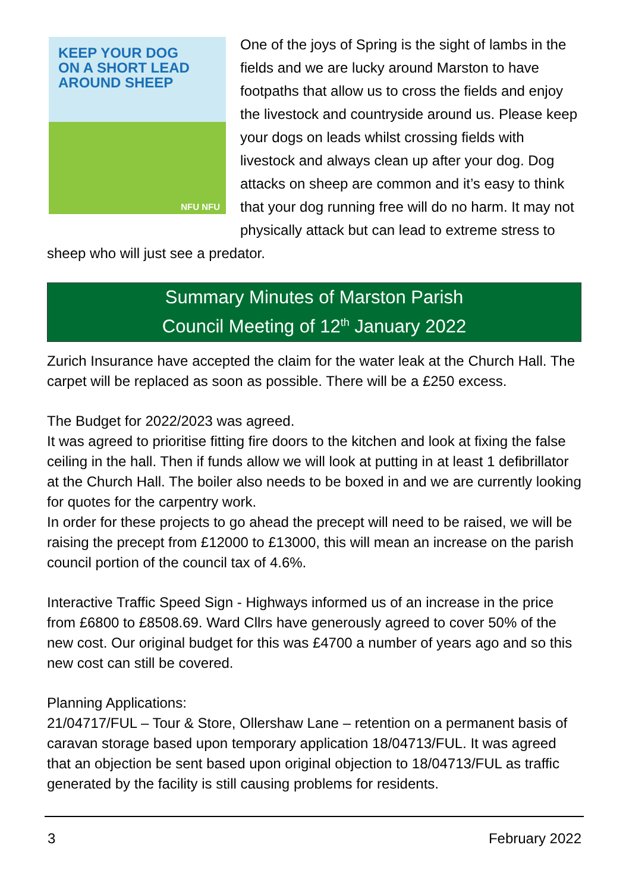KEEP YOUR DOG
ON A SHORT LEAD
AROUND SHEEP
NFU NFU
One of the joys of Spring is the sight of lambs in the fields and we are lucky around Marston to have footpaths that allow us to cross the fields and enjoy the livestock and countryside around us. Please keep your dogs on leads whilst crossing fields with livestock and always clean up after your dog. Dog attacks on sheep are common and it’s easy to think that your dog running free will do no harm. It may not physically attack but can lead to extreme stress to sheep who will just see a predator.
Summary Minutes of Marston Parish
Council Meeting of 12<sup>th</sup> January 2022
Zurich Insurance have accepted the claim for the water leak at the Church Hall. The carpet will be replaced as soon as possible. There will be a £250 excess.
The Budget for 2022/2023 was agreed.
It was agreed to prioritise fitting fire doors to the kitchen and look at fixing the false ceiling in the hall. Then if funds allow we will look at putting in at least 1 defibrillator at the Church Hall. The boiler also needs to be boxed in and we are currently looking for quotes for the carpentry work.
In order for these projects to go ahead the precept will need to be raised, we will be raising the precept from £12000 to £13000, this will mean an increase on the parish council portion of the council tax of 4.6%.
Interactive Traffic Speed Sign - Highways informed us of an increase in the price from £6800 to £8508.69. Ward Cllrs have generously agreed to cover 50% of the new cost. Our original budget for this was £4700 a number of years ago and so this new cost can still be covered.
Planning Applications:
21/04717/FUL – Tour & Store, Ollershaw Lane – retention on a permanent basis of caravan storage based upon temporary application 18/04713/FUL. It was agreed that an objection be sent based upon original objection to 18/04713/FUL as traffic generated by the facility is still causing problems for residents.
3 February 2022